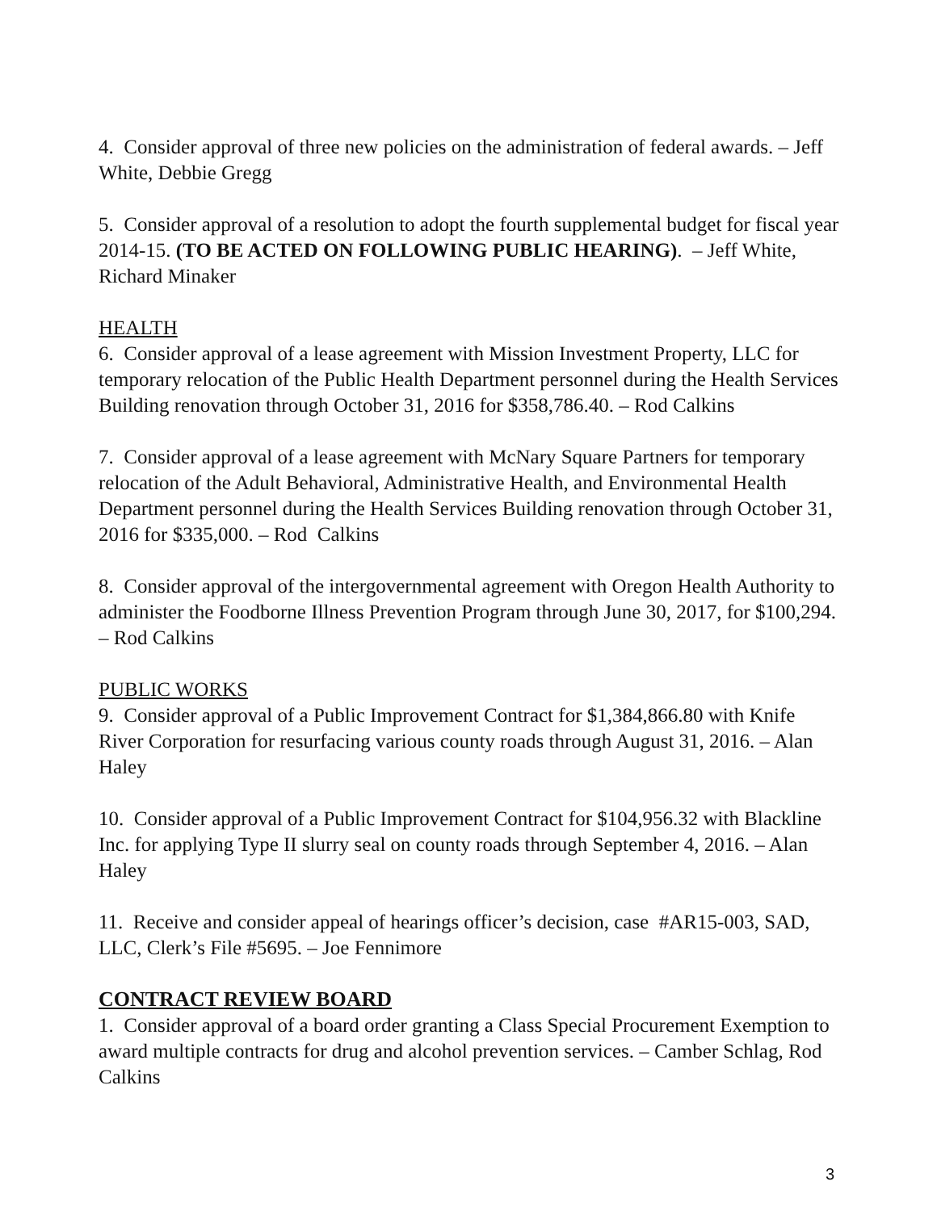4. Consider approval of three new policies on the administration of federal awards. – Jeff White, Debbie Gregg
5. Consider approval of a resolution to adopt the fourth supplemental budget for fiscal year 2014-15. (TO BE ACTED ON FOLLOWING PUBLIC HEARING). – Jeff White, Richard Minaker
HEALTH
6. Consider approval of a lease agreement with Mission Investment Property, LLC for temporary relocation of the Public Health Department personnel during the Health Services Building renovation through October 31, 2016 for $358,786.40. – Rod Calkins
7. Consider approval of a lease agreement with McNary Square Partners for temporary relocation of the Adult Behavioral, Administrative Health, and Environmental Health Department personnel during the Health Services Building renovation through October 31, 2016 for $335,000. – Rod Calkins
8. Consider approval of the intergovernmental agreement with Oregon Health Authority to administer the Foodborne Illness Prevention Program through June 30, 2017, for $100,294. – Rod Calkins
PUBLIC WORKS
9. Consider approval of a Public Improvement Contract for $1,384,866.80 with Knife River Corporation for resurfacing various county roads through August 31, 2016. – Alan Haley
10. Consider approval of a Public Improvement Contract for $104,956.32 with Blackline Inc. for applying Type II slurry seal on county roads through September 4, 2016. – Alan Haley
11. Receive and consider appeal of hearings officer’s decision, case #AR15-003, SAD, LLC, Clerk’s File #5695. – Joe Fennimore
CONTRACT REVIEW BOARD
1. Consider approval of a board order granting a Class Special Procurement Exemption to award multiple contracts for drug and alcohol prevention services. – Camber Schlag, Rod Calkins
3